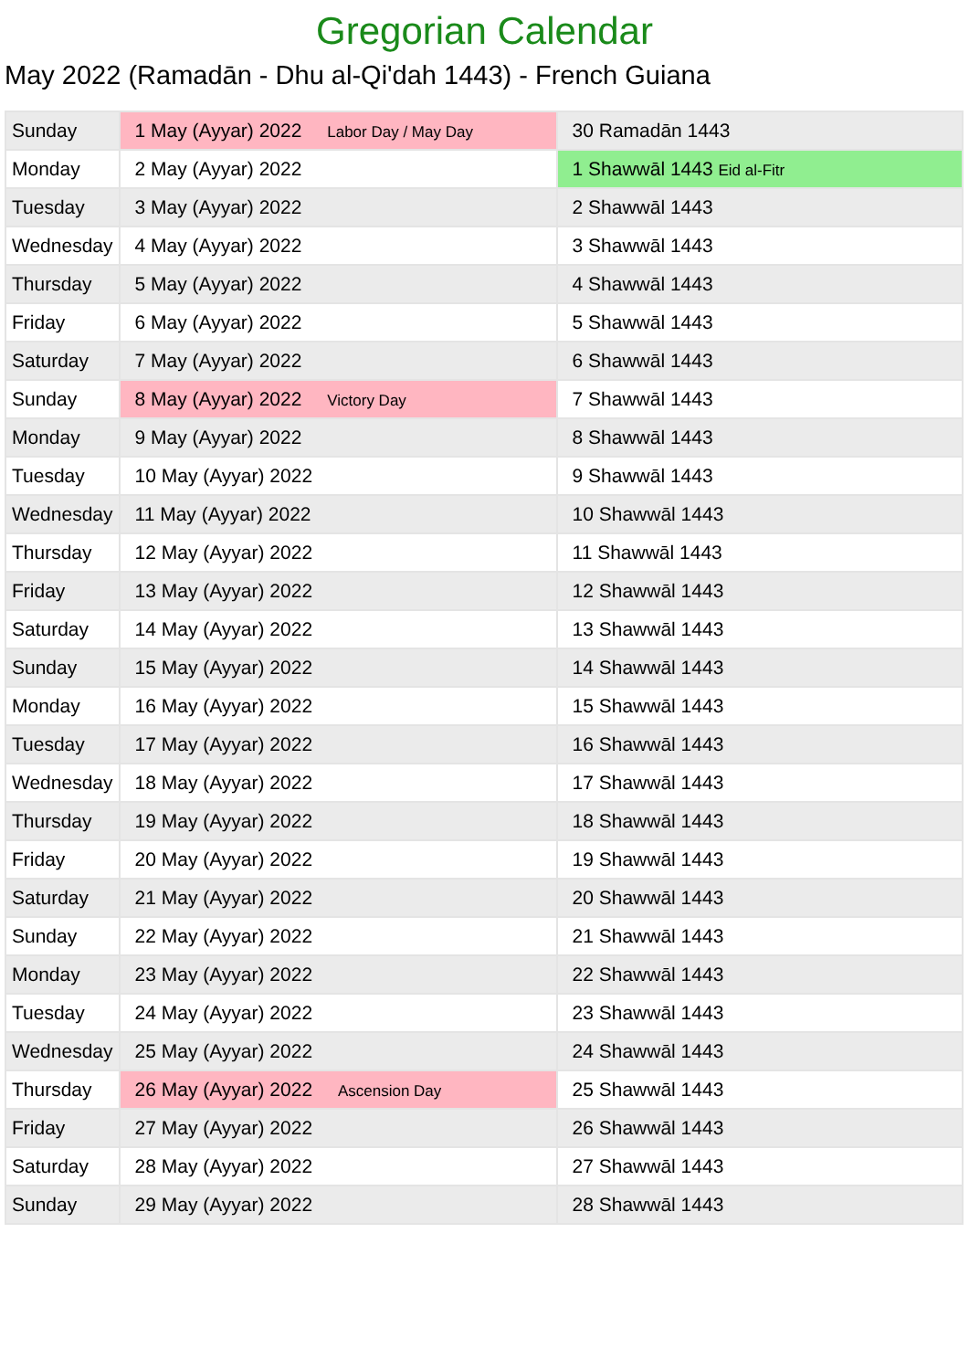Gregorian Calendar
May 2022 (Ramadān - Dhu al-Qi'dah 1443) - French Guiana
| Sunday | 1 May (Ayyar) 2022 Labor Day / May Day | 30 Ramadān 1443 |
| Monday | 2 May (Ayyar) 2022 | 1 Shawwāl 1443 Eid al-Fitr |
| Tuesday | 3 May (Ayyar) 2022 | 2 Shawwāl 1443 |
| Wednesday | 4 May (Ayyar) 2022 | 3 Shawwāl 1443 |
| Thursday | 5 May (Ayyar) 2022 | 4 Shawwāl 1443 |
| Friday | 6 May (Ayyar) 2022 | 5 Shawwāl 1443 |
| Saturday | 7 May (Ayyar) 2022 | 6 Shawwāl 1443 |
| Sunday | 8 May (Ayyar) 2022 Victory Day | 7 Shawwāl 1443 |
| Monday | 9 May (Ayyar) 2022 | 8 Shawwāl 1443 |
| Tuesday | 10 May (Ayyar) 2022 | 9 Shawwāl 1443 |
| Wednesday | 11 May (Ayyar) 2022 | 10 Shawwāl 1443 |
| Thursday | 12 May (Ayyar) 2022 | 11 Shawwāl 1443 |
| Friday | 13 May (Ayyar) 2022 | 12 Shawwāl 1443 |
| Saturday | 14 May (Ayyar) 2022 | 13 Shawwāl 1443 |
| Sunday | 15 May (Ayyar) 2022 | 14 Shawwāl 1443 |
| Monday | 16 May (Ayyar) 2022 | 15 Shawwāl 1443 |
| Tuesday | 17 May (Ayyar) 2022 | 16 Shawwāl 1443 |
| Wednesday | 18 May (Ayyar) 2022 | 17 Shawwāl 1443 |
| Thursday | 19 May (Ayyar) 2022 | 18 Shawwāl 1443 |
| Friday | 20 May (Ayyar) 2022 | 19 Shawwāl 1443 |
| Saturday | 21 May (Ayyar) 2022 | 20 Shawwāl 1443 |
| Sunday | 22 May (Ayyar) 2022 | 21 Shawwāl 1443 |
| Monday | 23 May (Ayyar) 2022 | 22 Shawwāl 1443 |
| Tuesday | 24 May (Ayyar) 2022 | 23 Shawwāl 1443 |
| Wednesday | 25 May (Ayyar) 2022 | 24 Shawwāl 1443 |
| Thursday | 26 May (Ayyar) 2022 Ascension Day | 25 Shawwāl 1443 |
| Friday | 27 May (Ayyar) 2022 | 26 Shawwāl 1443 |
| Saturday | 28 May (Ayyar) 2022 | 27 Shawwāl 1443 |
| Sunday | 29 May (Ayyar) 2022 | 28 Shawwāl 1443 |